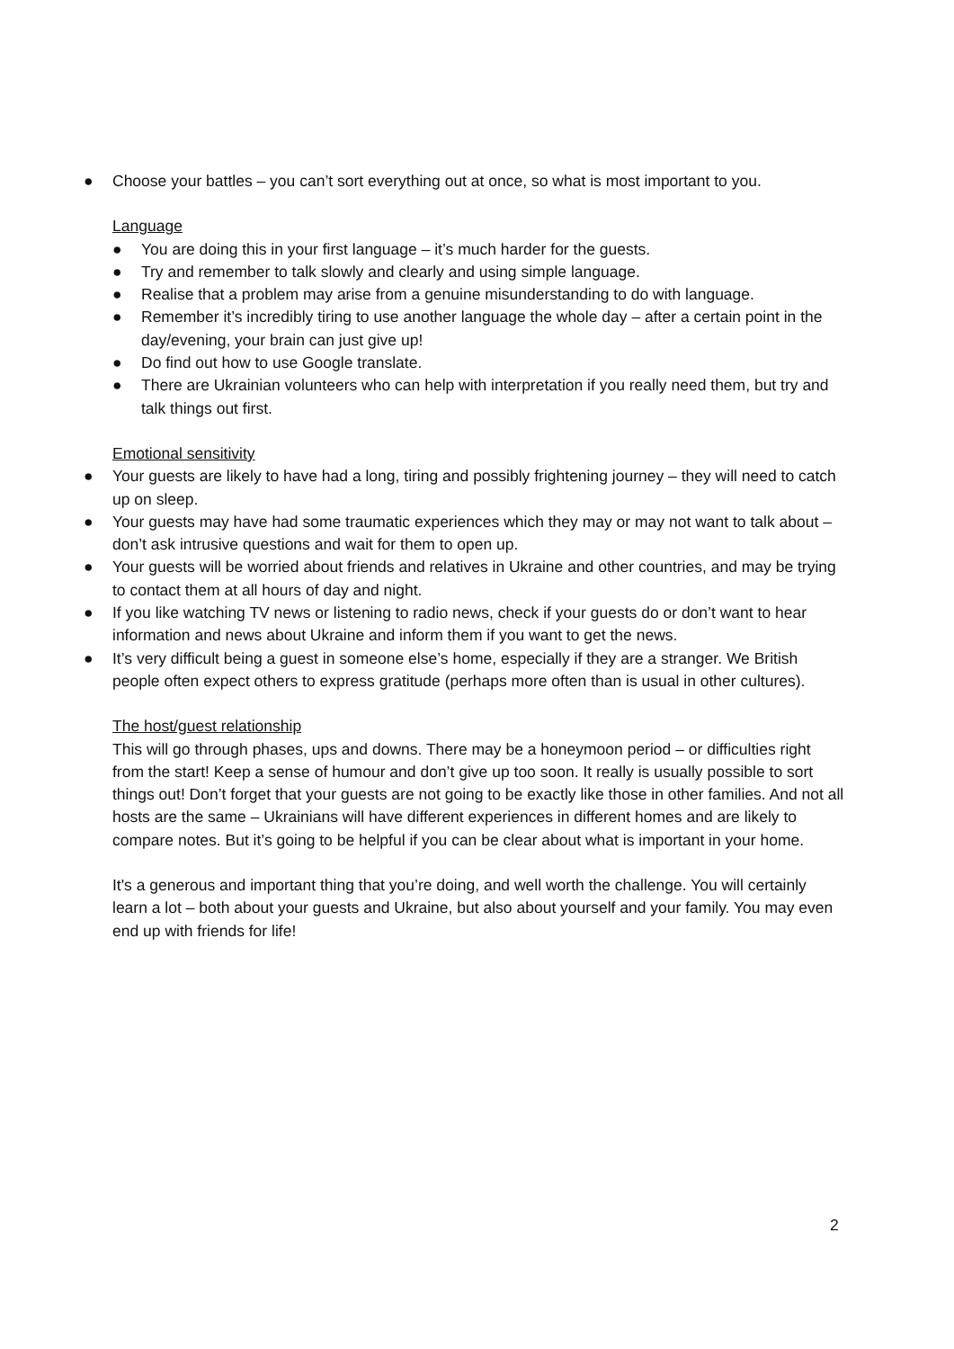● Choose your battles – you can’t sort everything out at once, so what is most important to you.
Language
● You are doing this in your first language – it’s much harder for the guests.
● Try and remember to talk slowly and clearly and using simple language.
● Realise that a problem may arise from a genuine misunderstanding to do with language.
● Remember it’s incredibly tiring to use another language the whole day – after a certain point in the day/evening, your brain can just give up!
● Do find out how to use Google translate.
● There are Ukrainian volunteers who can help with interpretation if you really need them, but try and talk things out first.
Emotional sensitivity
● Your guests are likely to have had a long, tiring and possibly frightening journey – they will need to catch up on sleep.
● Your guests may have had some traumatic experiences which they may or may not want to talk about – don’t ask intrusive questions and wait for them to open up.
● Your guests will be worried about friends and relatives in Ukraine and other countries, and may be trying to contact them at all hours of day and night.
● If you like watching TV news or listening to radio news, check if your guests do or don’t want to hear information and news about Ukraine and inform them if you want to get the news.
● It’s very difficult being a guest in someone else’s home, especially if they are a stranger. We British people often expect others to express gratitude (perhaps more often than is usual in other cultures).
The host/guest relationship
This will go through phases, ups and downs. There may be a honeymoon period – or difficulties right from the start! Keep a sense of humour and don’t give up too soon. It really is usually possible to sort things out! Don’t forget that your guests are not going to be exactly like those in other families. And not all hosts are the same – Ukrainians will have different experiences in different homes and are likely to compare notes. But it’s going to be helpful if you can be clear about what is important in your home.
It's a generous and important thing that you’re doing, and well worth the challenge. You will certainly learn a lot – both about your guests and Ukraine, but also about yourself and your family. You may even end up with friends for life!
2